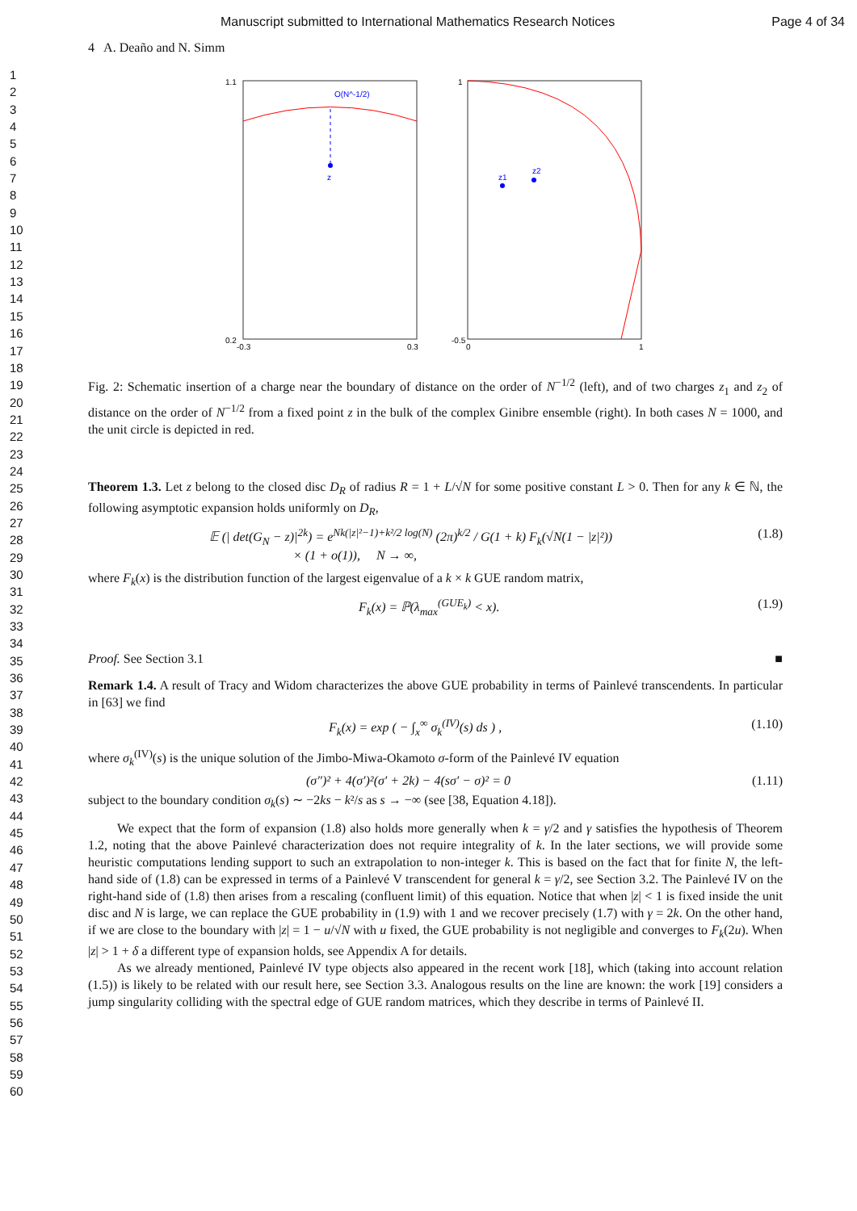Manuscript submitted to International Mathematics Research Notices Page 4 of 34
1
2
3
4
5
6
7
8
9
10
11
12
13
14
15
16
17
18
19
20
21
22
23
24
25
26
27
28
29
30
31
32
33
34
35
36
37
38
39
40
41
42
43
44
45
46
47
48
49
50
51
52
53
54
55
56
57
58
59
60
4 A. Deaño and N. Simm
O(N^-1/2)
z
1.1
0.2
-0.3
0.3
z1
z2
1
-0.5
0
1
Fig. 2: Schematic insertion of a charge near the boundary of distance on the order of N<sup>−1/2</sup> (left), and of two charges z<sub>1</sub> and z<sub>2</sub> of distance on the order of N<sup>−1/2</sup> from a fixed point z in the bulk of the complex Ginibre ensemble (right). In both cases N = 1000, and the unit circle is depicted in red.
Theorem 1.3. Let z belong to the closed disc D<sub>R</sub> of radius R = 1 + L/√N for some positive constant L > 0. Then for any k ∈ ℕ, the following asymptotic expansion holds uniformly on D<sub>R</sub>,
𝔼 (| det(G<sub>N</sub> − z)|<sup>2k</sup>) = e<sup>Nk(|z|²−1)+k²/2 log(N)</sup> (2π)<sup>k/2</sup> / G(1 + k) F<sub>k</sub>(√N(1 − |z|²))
× (1 + o(1)), N → ∞, (1.8)
where F<sub>k</sub>(x) is the distribution function of the largest eigenvalue of a k × k GUE random matrix,
F<sub>k</sub>(x) = ℙ(λ<sub>max</sub><sup>(GUE<sub>k</sub>)</sup> < x). (1.9)
Proof. See Section 3.1 ■
Remark 1.4. A result of Tracy and Widom characterizes the above GUE probability in terms of Painlevé transcendents. In particular in [63] we find
F<sub>k</sub>(x) = exp ( − ∫<sub>x</sub><sup>∞</sup> σ<sub>k</sub><sup>(IV)</sup>(s) ds ) , (1.10)
where σ<sub>k</sub><sup>(IV)</sup>(s) is the unique solution of the Jimbo-Miwa-Okamoto σ-form of the Painlevé IV equation
(σ″)² + 4(σ′)²(σ′ + 2k) − 4(sσ′ − σ)² = 0 (1.11)
subject to the boundary condition σ<sub>k</sub>(s) ∼ −2ks − k²/s as s → −∞ (see [38, Equation 4.18]).
We expect that the form of expansion (1.8) also holds more generally when k = γ/2 and γ satisfies the hypothesis of Theorem 1.2, noting that the above Painlevé characterization does not require integrality of k. In the later sections, we will provide some heuristic computations lending support to such an extrapolation to non-integer k. This is based on the fact that for finite N, the left-hand side of (1.8) can be expressed in terms of a Painlevé V transcendent for general k = γ/2, see Section 3.2. The Painlevé IV on the right-hand side of (1.8) then arises from a rescaling (confluent limit) of this equation. Notice that when |z| < 1 is fixed inside the unit disc and N is large, we can replace the GUE probability in (1.9) with 1 and we recover precisely (1.7) with γ = 2k. On the other hand, if we are close to the boundary with |z| = 1 − u/√N with u fixed, the GUE probability is not negligible and converges to F<sub>k</sub>(2u). When |z| > 1 + δ a different type of expansion holds, see Appendix A for details.
As we already mentioned, Painlevé IV type objects also appeared in the recent work [18], which (taking into account relation (1.5)) is likely to be related with our result here, see Section 3.3. Analogous results on the line are known: the work [19] considers a jump singularity colliding with the spectral edge of GUE random matrices, which they describe in terms of Painlevé II.